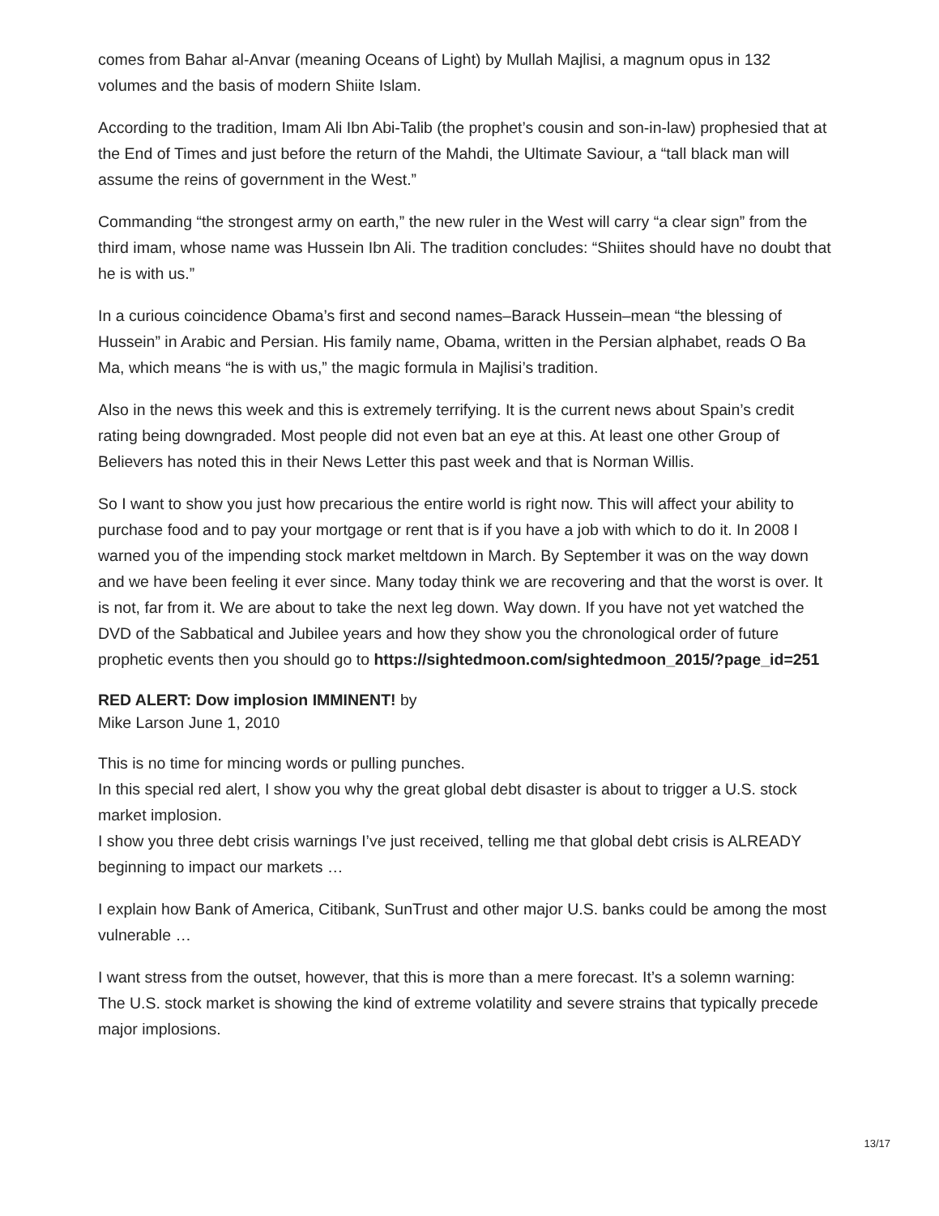comes from Bahar al-Anvar (meaning Oceans of Light) by Mullah Majlisi, a magnum opus in 132 volumes and the basis of modern Shiite Islam.
According to the tradition, Imam Ali Ibn Abi-Talib (the prophet’s cousin and son-in-law) prophesied that at the End of Times and just before the return of the Mahdi, the Ultimate Saviour, a “tall black man will assume the reins of government in the West.”
Commanding “the strongest army on earth,” the new ruler in the West will carry “a clear sign” from the third imam, whose name was Hussein Ibn Ali. The tradition concludes: “Shiites should have no doubt that he is with us.”
In a curious coincidence Obama’s first and second names–Barack Hussein–mean “the blessing of Hussein” in Arabic and Persian. His family name, Obama, written in the Persian alphabet, reads O Ba Ma, which means “he is with us,” the magic formula in Majlisi’s tradition.
Also in the news this week and this is extremely terrifying. It is the current news about Spain’s credit rating being downgraded. Most people did not even bat an eye at this. At least one other Group of Believers has noted this in their News Letter this past week and that is Norman Willis.
So I want to show you just how precarious the entire world is right now. This will affect your ability to purchase food and to pay your mortgage or rent that is if you have a job with which to do it. In 2008 I warned you of the impending stock market meltdown in March. By September it was on the way down and we have been feeling it ever since. Many today think we are recovering and that the worst is over. It is not, far from it. We are about to take the next leg down. Way down. If you have not yet watched the DVD of the Sabbatical and Jubilee years and how they show you the chronological order of future prophetic events then you should go to https://sightedmoon.com/sightedmoon_2015/?page_id=251
RED ALERT: Dow implosion IMMINENT! by
Mike Larson June 1, 2010
This is no time for mincing words or pulling punches.
In this special red alert, I show you why the great global debt disaster is about to trigger a U.S. stock market implosion.
I show you three debt crisis warnings I’ve just received, telling me that global debt crisis is ALREADY beginning to impact our markets …
I explain how Bank of America, Citibank, SunTrust and other major U.S. banks could be among the most vulnerable …
I want stress from the outset, however, that this is more than a mere forecast. It’s a solemn warning:
The U.S. stock market is showing the kind of extreme volatility and severe strains that typically precede major implosions.
13/17